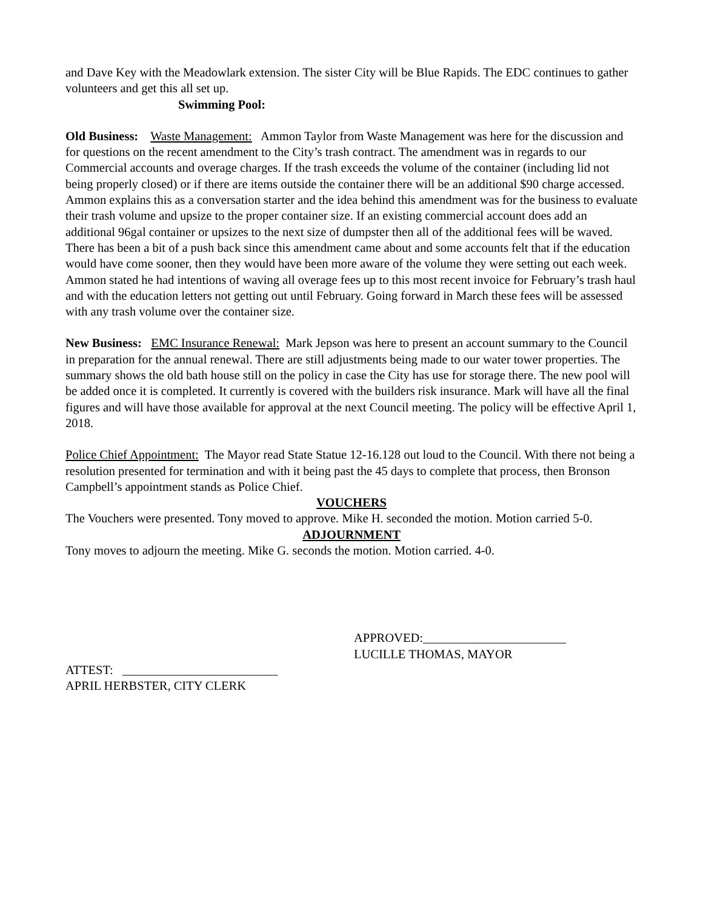and Dave Key with the Meadowlark extension. The sister City will be Blue Rapids. The EDC continues to gather volunteers and get this all set up.
Swimming Pool:
Old Business: Waste Management: Ammon Taylor from Waste Management was here for the discussion and for questions on the recent amendment to the City’s trash contract. The amendment was in regards to our Commercial accounts and overage charges. If the trash exceeds the volume of the container (including lid not being properly closed) or if there are items outside the container there will be an additional $90 charge accessed. Ammon explains this as a conversation starter and the idea behind this amendment was for the business to evaluate their trash volume and upsize to the proper container size. If an existing commercial account does add an additional 96gal container or upsizes to the next size of dumpster then all of the additional fees will be waved. There has been a bit of a push back since this amendment came about and some accounts felt that if the education would have come sooner, then they would have been more aware of the volume they were setting out each week. Ammon stated he had intentions of waving all overage fees up to this most recent invoice for February’s trash haul and with the education letters not getting out until February. Going forward in March these fees will be assessed with any trash volume over the container size.
New Business: EMC Insurance Renewal: Mark Jepson was here to present an account summary to the Council in preparation for the annual renewal. There are still adjustments being made to our water tower properties. The summary shows the old bath house still on the policy in case the City has use for storage there. The new pool will be added once it is completed. It currently is covered with the builders risk insurance. Mark will have all the final figures and will have those available for approval at the next Council meeting. The policy will be effective April 1, 2018.
Police Chief Appointment: The Mayor read State Statue 12-16.128 out loud to the Council. With there not being a resolution presented for termination and with it being past the 45 days to complete that process, then Bronson Campbell’s appointment stands as Police Chief.
VOUCHERS
The Vouchers were presented. Tony moved to approve. Mike H. seconded the motion. Motion carried 5-0.
ADJOURNMENT
Tony moves to adjourn the meeting. Mike G. seconds the motion. Motion carried. 4-0.
APPROVED:_______________________
LUCILLE THOMAS, MAYOR
ATTEST: _________________________
APRIL HERBSTER, CITY CLERK